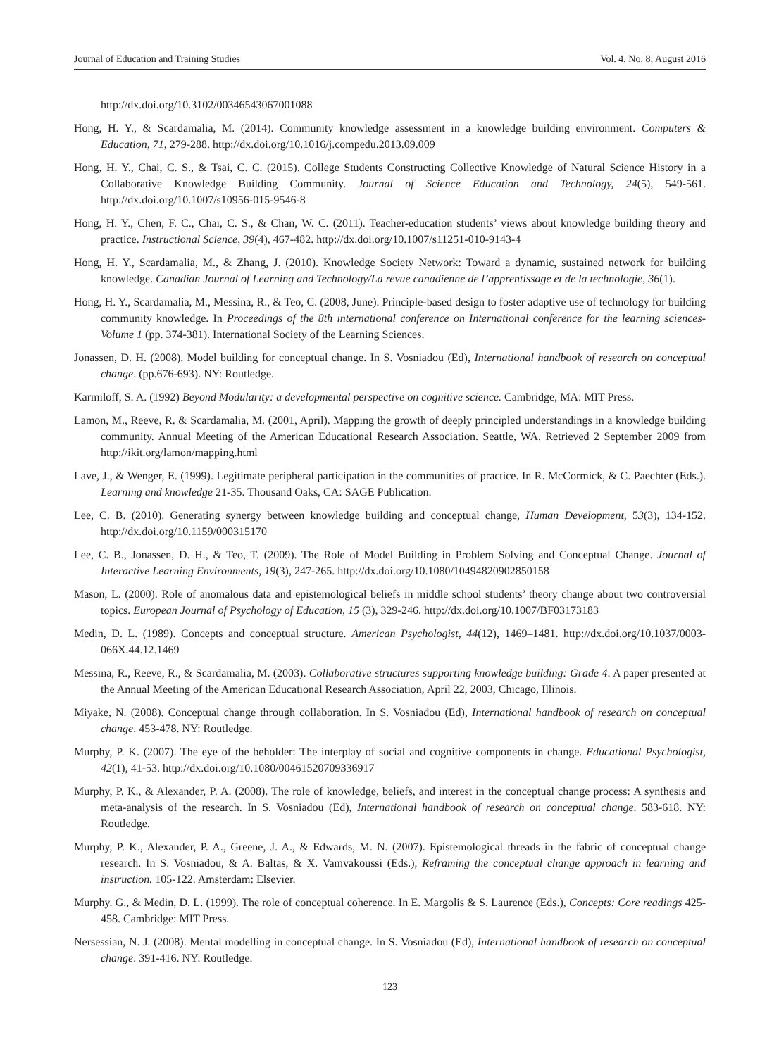Journal of Education and Training Studies Vol. 4, No. 8; August 2016
http://dx.doi.org/10.3102/00346543067001088
Hong, H. Y., & Scardamalia, M. (2014). Community knowledge assessment in a knowledge building environment. Computers & Education, 71, 279-288. http://dx.doi.org/10.1016/j.compedu.2013.09.009
Hong, H. Y., Chai, C. S., & Tsai, C. C. (2015). College Students Constructing Collective Knowledge of Natural Science History in a Collaborative Knowledge Building Community. Journal of Science Education and Technology, 24(5), 549-561. http://dx.doi.org/10.1007/s10956-015-9546-8
Hong, H. Y., Chen, F. C., Chai, C. S., & Chan, W. C. (2011). Teacher-education students’ views about knowledge building theory and practice. Instructional Science, 39(4), 467-482. http://dx.doi.org/10.1007/s11251-010-9143-4
Hong, H. Y., Scardamalia, M., & Zhang, J. (2010). Knowledge Society Network: Toward a dynamic, sustained network for building knowledge. Canadian Journal of Learning and Technology/La revue canadienne de l’apprentissage et de la technologie, 36(1).
Hong, H. Y., Scardamalia, M., Messina, R., & Teo, C. (2008, June). Principle-based design to foster adaptive use of technology for building community knowledge. In Proceedings of the 8th international conference on International conference for the learning sciences-Volume 1 (pp. 374-381). International Society of the Learning Sciences.
Jonassen, D. H. (2008). Model building for conceptual change. In S. Vosniadou (Ed), International handbook of research on conceptual change. (pp.676-693). NY: Routledge.
Karmiloff, S. A. (1992) Beyond Modularity: a developmental perspective on cognitive science. Cambridge, MA: MIT Press.
Lamon, M., Reeve, R. & Scardamalia, M. (2001, April). Mapping the growth of deeply principled understandings in a knowledge building community. Annual Meeting of the American Educational Research Association. Seattle, WA. Retrieved 2 September 2009 from http://ikit.org/lamon/mapping.html
Lave, J., & Wenger, E. (1999). Legitimate peripheral participation in the communities of practice. In R. McCormick, & C. Paechter (Eds.). Learning and knowledge 21-35. Thousand Oaks, CA: SAGE Publication.
Lee, C. B. (2010). Generating synergy between knowledge building and conceptual change, Human Development, 53(3), 134-152. http://dx.doi.org/10.1159/000315170
Lee, C. B., Jonassen, D. H., & Teo, T. (2009). The Role of Model Building in Problem Solving and Conceptual Change. Journal of Interactive Learning Environments, 19(3), 247-265. http://dx.doi.org/10.1080/10494820902850158
Mason, L. (2000). Role of anomalous data and epistemological beliefs in middle school students’ theory change about two controversial topics. European Journal of Psychology of Education, 15 (3), 329-246. http://dx.doi.org/10.1007/BF03173183
Medin, D. L. (1989). Concepts and conceptual structure. American Psychologist, 44(12), 1469–1481. http://dx.doi.org/10.1037/0003-066X.44.12.1469
Messina, R., Reeve, R., & Scardamalia, M. (2003). Collaborative structures supporting knowledge building: Grade 4. A paper presented at the Annual Meeting of the American Educational Research Association, April 22, 2003, Chicago, Illinois.
Miyake, N. (2008). Conceptual change through collaboration. In S. Vosniadou (Ed), International handbook of research on conceptual change. 453-478. NY: Routledge.
Murphy, P. K. (2007). The eye of the beholder: The interplay of social and cognitive components in change. Educational Psychologist, 42(1), 41-53. http://dx.doi.org/10.1080/00461520709336917
Murphy, P. K., & Alexander, P. A. (2008). The role of knowledge, beliefs, and interest in the conceptual change process: A synthesis and meta-analysis of the research. In S. Vosniadou (Ed), International handbook of research on conceptual change. 583-618. NY: Routledge.
Murphy, P. K., Alexander, P. A., Greene, J. A., & Edwards, M. N. (2007). Epistemological threads in the fabric of conceptual change research. In S. Vosniadou, & A. Baltas, & X. Vamvakoussi (Eds.), Reframing the conceptual change approach in learning and instruction. 105-122. Amsterdam: Elsevier.
Murphy. G., & Medin, D. L. (1999). The role of conceptual coherence. In E. Margolis & S. Laurence (Eds.), Concepts: Core readings 425-458. Cambridge: MIT Press.
Nersessian, N. J. (2008). Mental modelling in conceptual change. In S. Vosniadou (Ed), International handbook of research on conceptual change. 391-416. NY: Routledge.
123